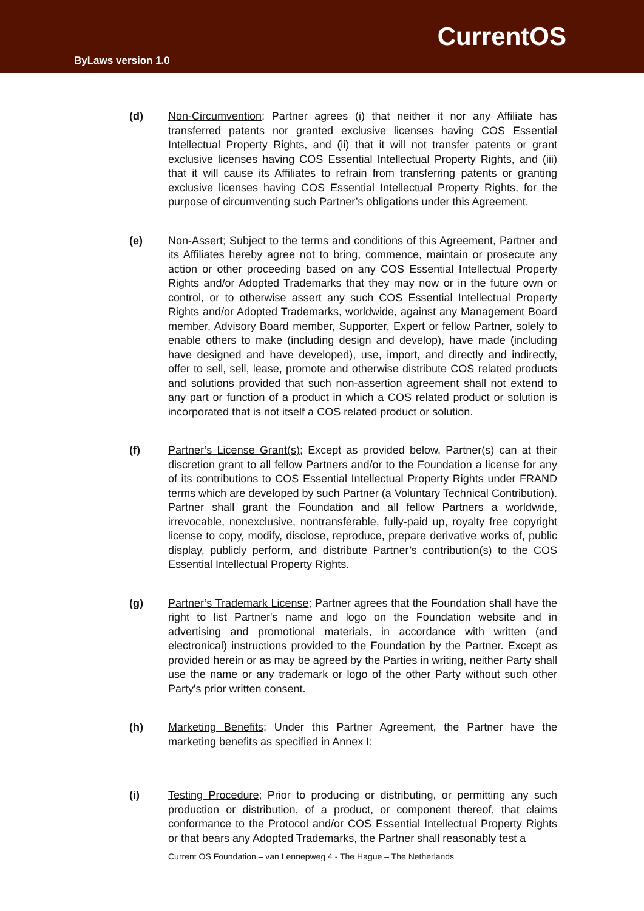CurrentOS
ByLaws version 1.0
(d) Non-Circumvention; Partner agrees (i) that neither it nor any Affiliate has transferred patents nor granted exclusive licenses having COS Essential Intellectual Property Rights, and (ii) that it will not transfer patents or grant exclusive licenses having COS Essential Intellectual Property Rights, and (iii) that it will cause its Affiliates to refrain from transferring patents or granting exclusive licenses having COS Essential Intellectual Property Rights, for the purpose of circumventing such Partner’s obligations under this Agreement.
(e) Non-Assert; Subject to the terms and conditions of this Agreement, Partner and its Affiliates hereby agree not to bring, commence, maintain or prosecute any action or other proceeding based on any COS Essential Intellectual Property Rights and/or Adopted Trademarks that they may now or in the future own or control, or to otherwise assert any such COS Essential Intellectual Property Rights and/or Adopted Trademarks, worldwide, against any Management Board member, Advisory Board member, Supporter, Expert or fellow Partner, solely to enable others to make (including design and develop), have made (including have designed and have developed), use, import, and directly and indirectly, offer to sell, sell, lease, promote and otherwise distribute COS related products and solutions provided that such non-assertion agreement shall not extend to any part or function of a product in which a COS related product or solution is incorporated that is not itself a COS related product or solution.
(f) Partner’s License Grant(s); Except as provided below, Partner(s) can at their discretion grant to all fellow Partners and/or to the Foundation a license for any of its contributions to COS Essential Intellectual Property Rights under FRAND terms which are developed by such Partner (a Voluntary Technical Contribution). Partner shall grant the Foundation and all fellow Partners a worldwide, irrevocable, nonexclusive, nontransferable, fully-paid up, royalty free copyright license to copy, modify, disclose, reproduce, prepare derivative works of, public display, publicly perform, and distribute Partner’s contribution(s) to the COS Essential Intellectual Property Rights.
(g) Partner’s Trademark License; Partner agrees that the Foundation shall have the right to list Partner's name and logo on the Foundation website and in advertising and promotional materials, in accordance with written (and electronical) instructions provided to the Foundation by the Partner. Except as provided herein or as may be agreed by the Parties in writing, neither Party shall use the name or any trademark or logo of the other Party without such other Party's prior written consent.
(h) Marketing Benefits; Under this Partner Agreement, the Partner have the marketing benefits as specified in Annex I:
(i) Testing Procedure; Prior to producing or distributing, or permitting any such production or distribution, of a product, or component thereof, that claims conformance to the Protocol and/or COS Essential Intellectual Property Rights or that bears any Adopted Trademarks, the Partner shall reasonably test a
Current OS Foundation – van Lennepweg 4 - The Hague – The Netherlands